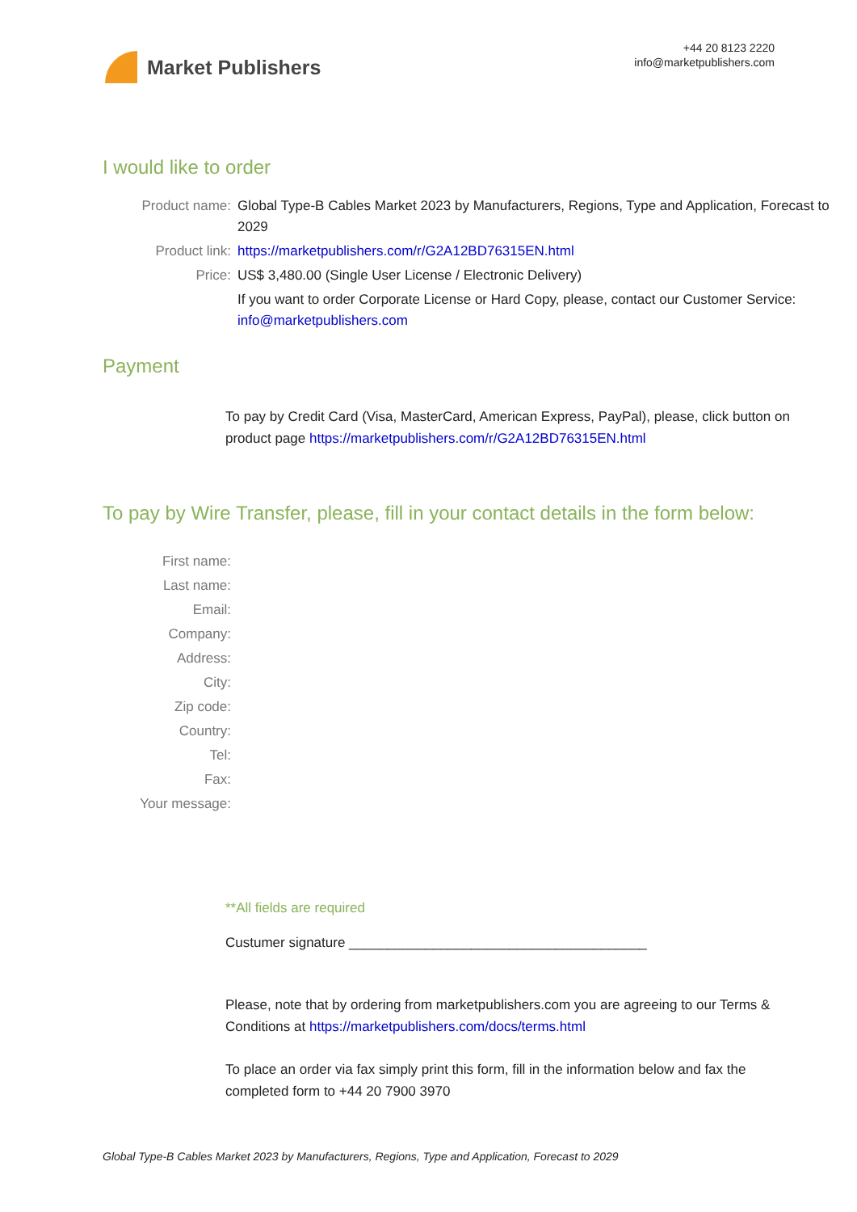Market Publishers
+44 20 8123 2220
info@marketpublishers.com
I would like to order
| Product name: | Global Type-B Cables Market 2023 by Manufacturers, Regions, Type and Application, Forecast to 2029 |
| Product link: | https://marketpublishers.com/r/G2A12BD76315EN.html |
| Price: | US$ 3,480.00 (Single User License / Electronic Delivery) |
| | If you want to order Corporate License or Hard Copy, please, contact our Customer Service: info@marketpublishers.com |
Payment
To pay by Credit Card (Visa, MasterCard, American Express, PayPal), please, click button on product page https://marketpublishers.com/r/G2A12BD76315EN.html
To pay by Wire Transfer, please, fill in your contact details in the form below:
| First name: | |
| Last name: | |
| Email: | |
| Company: | |
| Address: | |
| City: | |
| Zip code: | |
| Country: | |
| Tel: | |
| Fax: | |
| Your message: | |
**All fields are required
Custumer signature _______________________________________
Please, note that by ordering from marketpublishers.com you are agreeing to our Terms & Conditions at https://marketpublishers.com/docs/terms.html
To place an order via fax simply print this form, fill in the information below and fax the completed form to +44 20 7900 3970
Global Type-B Cables Market 2023 by Manufacturers, Regions, Type and Application, Forecast to 2029